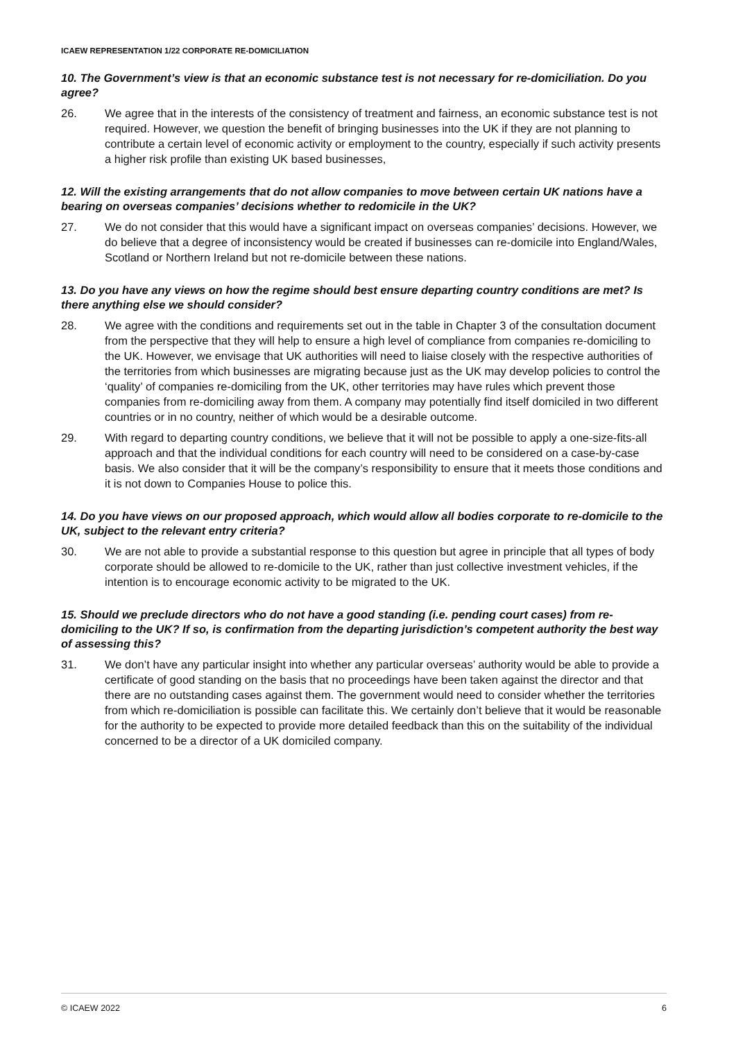ICAEW REPRESENTATION 1/22 CORPORATE RE-DOMICILIATION
10. The Government’s view is that an economic substance test is not necessary for re-domiciliation. Do you agree?
26. We agree that in the interests of the consistency of treatment and fairness, an economic substance test is not required. However, we question the benefit of bringing businesses into the UK if they are not planning to contribute a certain level of economic activity or employment to the country, especially if such activity presents a higher risk profile than existing UK based businesses,
12. Will the existing arrangements that do not allow companies to move between certain UK nations have a bearing on overseas companies’ decisions whether to redomicile in the UK?
27. We do not consider that this would have a significant impact on overseas companies’ decisions. However, we do believe that a degree of inconsistency would be created if businesses can re-domicile into England/Wales, Scotland or Northern Ireland but not re-domicile between these nations.
13. Do you have any views on how the regime should best ensure departing country conditions are met? Is there anything else we should consider?
28. We agree with the conditions and requirements set out in the table in Chapter 3 of the consultation document from the perspective that they will help to ensure a high level of compliance from companies re-domiciling to the UK. However, we envisage that UK authorities will need to liaise closely with the respective authorities of the territories from which businesses are migrating because just as the UK may develop policies to control the ‘quality’ of companies re-domiciling from the UK, other territories may have rules which prevent those companies from re-domiciling away from them. A company may potentially find itself domiciled in two different countries or in no country, neither of which would be a desirable outcome.
29. With regard to departing country conditions, we believe that it will not be possible to apply a one-size-fits-all approach and that the individual conditions for each country will need to be considered on a case-by-case basis. We also consider that it will be the company’s responsibility to ensure that it meets those conditions and it is not down to Companies House to police this.
14. Do you have views on our proposed approach, which would allow all bodies corporate to re-domicile to the UK, subject to the relevant entry criteria?
30. We are not able to provide a substantial response to this question but agree in principle that all types of body corporate should be allowed to re-domicile to the UK, rather than just collective investment vehicles, if the intention is to encourage economic activity to be migrated to the UK.
15. Should we preclude directors who do not have a good standing (i.e. pending court cases) from re-domiciling to the UK? If so, is confirmation from the departing jurisdiction’s competent authority the best way of assessing this?
31. We don’t have any particular insight into whether any particular overseas’ authority would be able to provide a certificate of good standing on the basis that no proceedings have been taken against the director and that there are no outstanding cases against them. The government would need to consider whether the territories from which re-domiciliation is possible can facilitate this. We certainly don’t believe that it would be reasonable for the authority to be expected to provide more detailed feedback than this on the suitability of the individual concerned to be a director of a UK domiciled company.
© ICAEW 2022 6